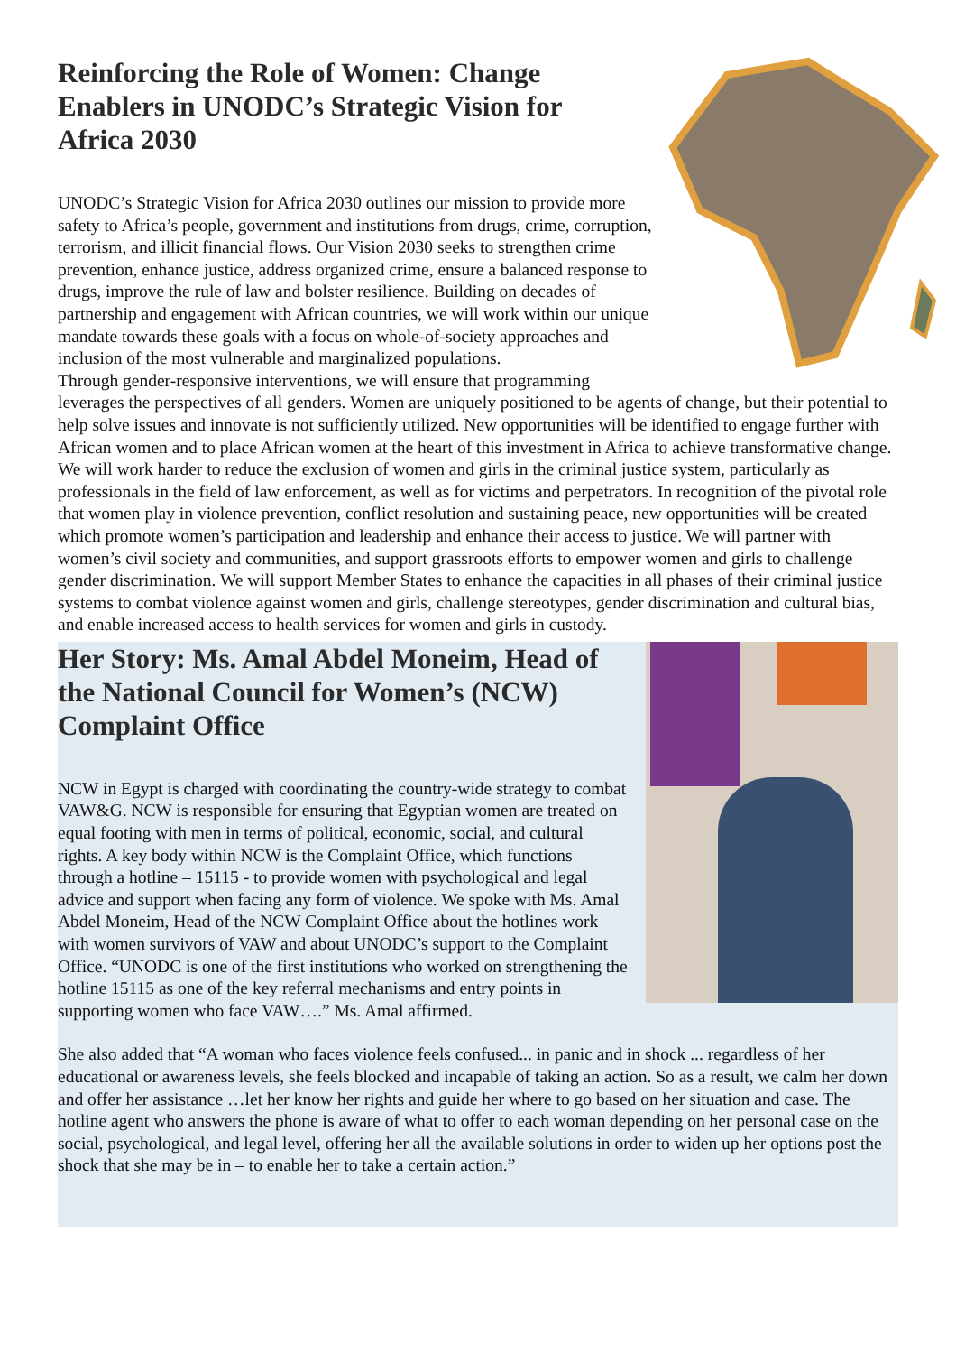Reinforcing the Role of Women: Change Enablers in UNODC’s Strategic Vision for Africa 2030
UNODC’s Strategic Vision for Africa 2030 outlines our mission to provide more safety to Africa’s people, government and institutions from drugs, crime, corruption, terrorism, and illicit financial flows. Our Vision 2030 seeks to strengthen crime prevention, enhance justice, address organized crime, ensure a balanced response to drugs, improve the rule of law and bolster resilience. Building on decades of partnership and engagement with African countries, we will work within our unique mandate towards these goals with a focus on whole-of-society approaches and inclusion of the most vulnerable and marginalized populations.
Through gender-responsive interventions, we will ensure that programming leverages the perspectives of all genders. Women are uniquely positioned to be agents of change, but their potential to help solve issues and innovate is not sufficiently utilized. New opportunities will be identified to engage further with African women and to place African women at the heart of this investment in Africa to achieve transformative change. We will work harder to reduce the exclusion of women and girls in the criminal justice system, particularly as professionals in the field of law enforcement, as well as for victims and perpetrators. In recognition of the pivotal role that women play in violence prevention, conflict resolution and sustaining peace, new opportunities will be created which promote women’s participation and leadership and enhance their access to justice. We will partner with women’s civil society and communities, and support grassroots efforts to empower women and girls to challenge gender discrimination. We will support Member States to enhance the capacities in all phases of their criminal justice systems to combat violence against women and girls, challenge stereotypes, gender discrimination and cultural bias, and enable increased access to health services for women and girls in custody.
Her Story: Ms. Amal Abdel Moneim, Head of the National Council for Women’s (NCW) Complaint Office
NCW in Egypt is charged with coordinating the country-wide strategy to combat VAW&G. NCW is responsible for ensuring that Egyptian women are treated on equal footing with men in terms of political, economic, social, and cultural rights. A key body within NCW is the Complaint Office, which functions through a hotline – 15115 - to provide women with psychological and legal advice and support when facing any form of violence. We spoke with Ms. Amal Abdel Moneim, Head of the NCW Complaint Office about the hotlines work with women survivors of VAW and about UNODC’s support to the Complaint Office. “UNODC is one of the first institutions who worked on strengthening the hotline 15115 as one of the key referral mechanisms and entry points in supporting women who face VAW….” Ms. Amal affirmed.
She also added that “A woman who faces violence feels confused... in panic and in shock ... regardless of her educational or awareness levels, she feels blocked and incapable of taking an action. So as a result, we calm her down and offer her assistance …let her know her rights and guide her where to go based on her situation and case. The hotline agent who answers the phone is aware of what to offer to each woman depending on her personal case on the social, psychological, and legal level, offering her all the available solutions in order to widen up her options post the shock that she may be in – to enable her to take a certain action.”